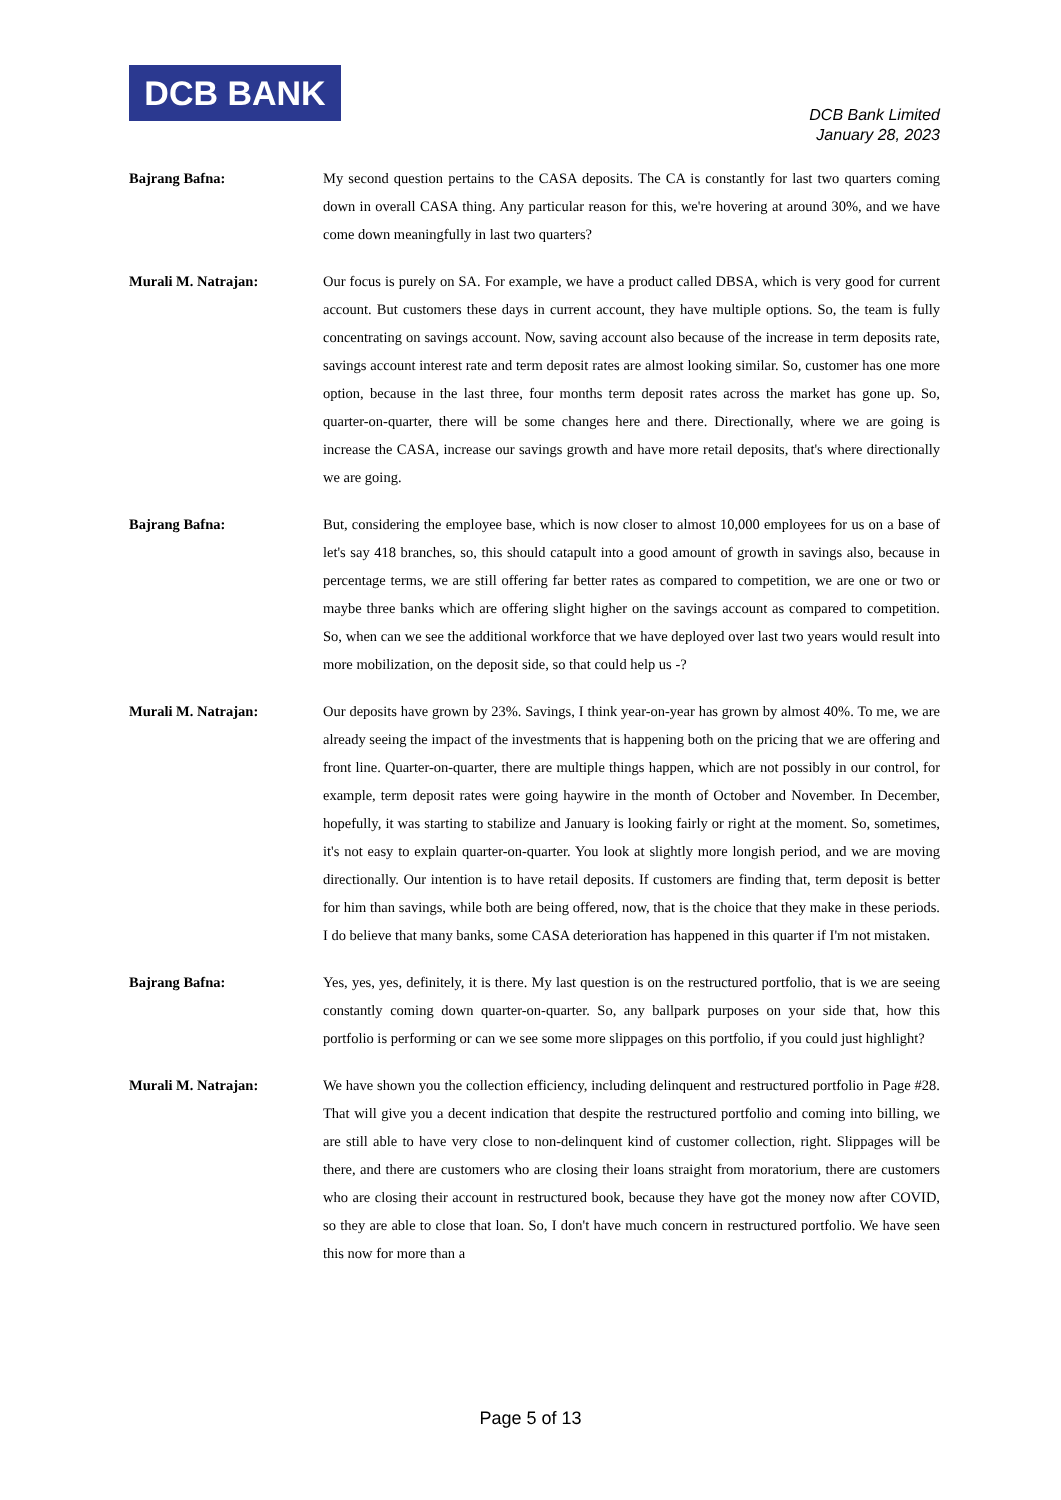DCB BANK
DCB Bank Limited
January 28, 2023
Bajrang Bafna:
My second question pertains to the CASA deposits. The CA is constantly for last two quarters coming down in overall CASA thing. Any particular reason for this, we're hovering at around 30%, and we have come down meaningfully in last two quarters?
Murali M. Natrajan:
Our focus is purely on SA. For example, we have a product called DBSA, which is very good for current account. But customers these days in current account, they have multiple options. So, the team is fully concentrating on savings account. Now, saving account also because of the increase in term deposits rate, savings account interest rate and term deposit rates are almost looking similar. So, customer has one more option, because in the last three, four months term deposit rates across the market has gone up. So, quarter-on-quarter, there will be some changes here and there. Directionally, where we are going is increase the CASA, increase our savings growth and have more retail deposits, that's where directionally we are going.
Bajrang Bafna:
But, considering the employee base, which is now closer to almost 10,000 employees for us on a base of let's say 418 branches, so, this should catapult into a good amount of growth in savings also, because in percentage terms, we are still offering far better rates as compared to competition, we are one or two or maybe three banks which are offering slight higher on the savings account as compared to competition. So, when can we see the additional workforce that we have deployed over last two years would result into more mobilization, on the deposit side, so that could help us -?
Murali M. Natrajan:
Our deposits have grown by 23%. Savings, I think year-on-year has grown by almost 40%. To me, we are already seeing the impact of the investments that is happening both on the pricing that we are offering and front line. Quarter-on-quarter, there are multiple things happen, which are not possibly in our control, for example, term deposit rates were going haywire in the month of October and November. In December, hopefully, it was starting to stabilize and January is looking fairly or right at the moment. So, sometimes, it's not easy to explain quarter-on-quarter. You look at slightly more longish period, and we are moving directionally. Our intention is to have retail deposits. If customers are finding that, term deposit is better for him than savings, while both are being offered, now, that is the choice that they make in these periods. I do believe that many banks, some CASA deterioration has happened in this quarter if I'm not mistaken.
Bajrang Bafna:
Yes, yes, yes, definitely, it is there. My last question is on the restructured portfolio, that is we are seeing constantly coming down quarter-on-quarter. So, any ballpark purposes on your side that, how this portfolio is performing or can we see some more slippages on this portfolio, if you could just highlight?
Murali M. Natrajan:
We have shown you the collection efficiency, including delinquent and restructured portfolio in Page #28. That will give you a decent indication that despite the restructured portfolio and coming into billing, we are still able to have very close to non-delinquent kind of customer collection, right. Slippages will be there, and there are customers who are closing their loans straight from moratorium, there are customers who are closing their account in restructured book, because they have got the money now after COVID, so they are able to close that loan. So, I don't have much concern in restructured portfolio. We have seen this now for more than a
Page 5 of 13